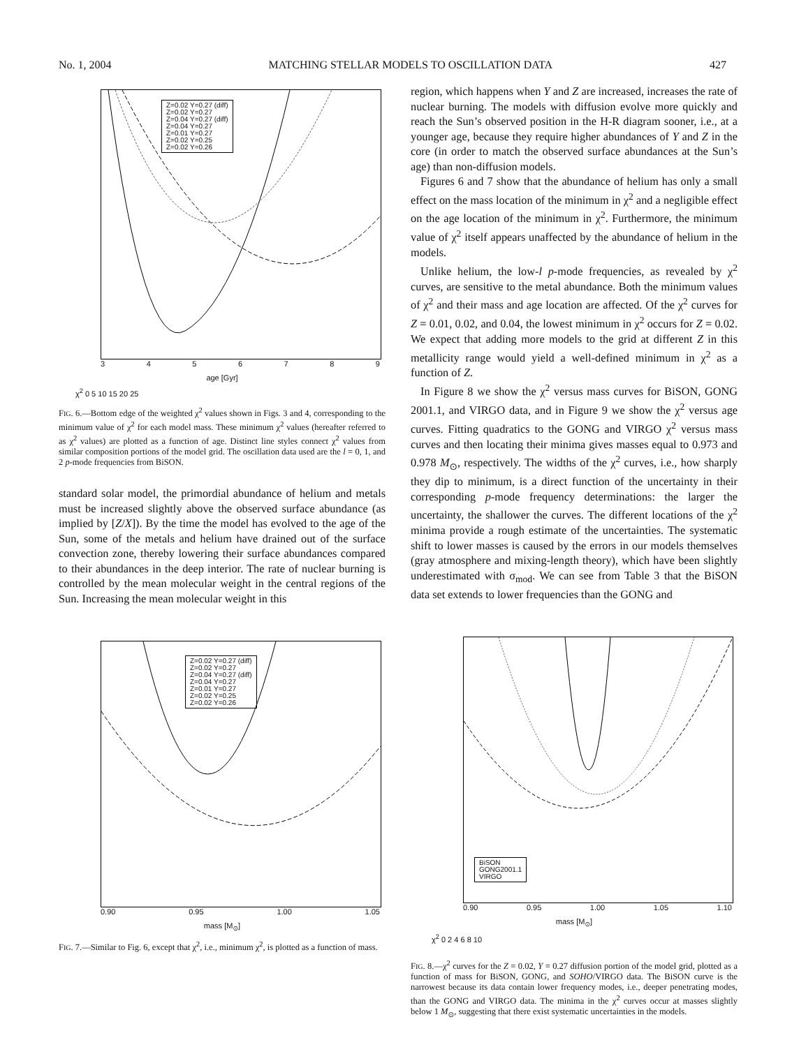No. 1, 2004 MATCHING STELLAR MODELS TO OSCILLATION DATA 427
Z=0.02 Y=0.27 (diff)
Z=0.02 Y=0.27
Z=0.04 Y=0.27 (diff)
Z=0.04 Y=0.27
Z=0.01 Y=0.27
Z=0.02 Y=0.25
Z=0.02 Y=0.26
3456789
age [Gyr]
χ<sup>2</sup> 0 5 10 15 20 25
FIG. 6.—Bottom edge of the weighted χ<sup>2</sup> values shown in Figs. 3 and 4, corresponding to the minimum value of χ<sup>2</sup> for each model mass. These minimum χ<sup>2</sup> values (hereafter referred to as χ<sup>2</sup> values) are plotted as a function of age. Distinct line styles connect χ<sup>2</sup> values from similar composition portions of the model grid. The oscillation data used are the l = 0, 1, and 2 p-mode frequencies from BiSON.
standard solar model, the primordial abundance of helium and metals must be increased slightly above the observed surface abundance (as implied by [Z/X]). By the time the model has evolved to the age of the Sun, some of the metals and helium have drained out of the surface convection zone, thereby lowering their surface abundances compared to their abundances in the deep interior. The rate of nuclear burning is controlled by the mean molecular weight in the central regions of the Sun. Increasing the mean molecular weight in this
Z=0.02 Y=0.27 (diff)
Z=0.02 Y=0.27
Z=0.04 Y=0.27 (diff)
Z=0.04 Y=0.27
Z=0.01 Y=0.27
Z=0.02 Y=0.25
Z=0.02 Y=0.26
0.90 0.95 1.00 1.05
mass [M<sub>⊙</sub>]
FIG. 7.—Similar to Fig. 6, except that χ<sup>2</sup>, i.e., minimum χ<sup>2</sup>, is plotted as a function of mass.
region, which happens when Y and Z are increased, increases the rate of nuclear burning. The models with diffusion evolve more quickly and reach the Sun’s observed position in the H-R diagram sooner, i.e., at a younger age, because they require higher abundances of Y and Z in the core (in order to match the observed surface abundances at the Sun’s age) than non-diffusion models.
Figures 6 and 7 show that the abundance of helium has only a small effect on the mass location of the minimum in χ<sup>2</sup> and a negligible effect on the age location of the minimum in χ<sup>2</sup>. Furthermore, the minimum value of χ<sup>2</sup> itself appears unaffected by the abundance of helium in the models.
Unlike helium, the low-l p-mode frequencies, as revealed by χ<sup>2</sup> curves, are sensitive to the metal abundance. Both the minimum values of χ<sup>2</sup> and their mass and age location are affected. Of the χ<sup>2</sup> curves for Z = 0.01, 0.02, and 0.04, the lowest minimum in χ<sup>2</sup> occurs for Z = 0.02. We expect that adding more models to the grid at different Z in this metallicity range would yield a well-defined minimum in χ<sup>2</sup> as a function of Z.
In Figure 8 we show the χ<sup>2</sup> versus mass curves for BiSON, GONG 2001.1, and VIRGO data, and in Figure 9 we show the χ<sup>2</sup> versus age curves. Fitting quadratics to the GONG and VIRGO χ<sup>2</sup> versus mass curves and then locating their minima gives masses equal to 0.973 and 0.978 M<sub>⊙</sub>, respectively. The widths of the χ<sup>2</sup> curves, i.e., how sharply they dip to minimum, is a direct function of the uncertainty in their corresponding p-mode frequency determinations: the larger the uncertainty, the shallower the curves. The different locations of the χ<sup>2</sup> minima provide a rough estimate of the uncertainties. The systematic shift to lower masses is caused by the errors in our models themselves (gray atmosphere and mixing-length theory), which have been slightly underestimated with σ<sub>mod</sub>. We can see from Table 3 that the BiSON data set extends to lower frequencies than the GONG and
BiSON
GONG2001.1
VIRGO
0.90 0.95 1.00 1.05 1.10
mass [M<sub>⊙</sub>]
χ<sup>2</sup> 0 2 4 6 8 10
FIG. 8.—χ<sup>2</sup> curves for the Z = 0.02, Y = 0.27 diffusion portion of the model grid, plotted as a function of mass for BiSON, GONG, and SOHO/VIRGO data. The BiSON curve is the narrowest because its data contain lower frequency modes, i.e., deeper penetrating modes, than the GONG and VIRGO data. The minima in the χ<sup>2</sup> curves occur at masses slightly below 1 M<sub>⊙</sub>, suggesting that there exist systematic uncertainties in the models.